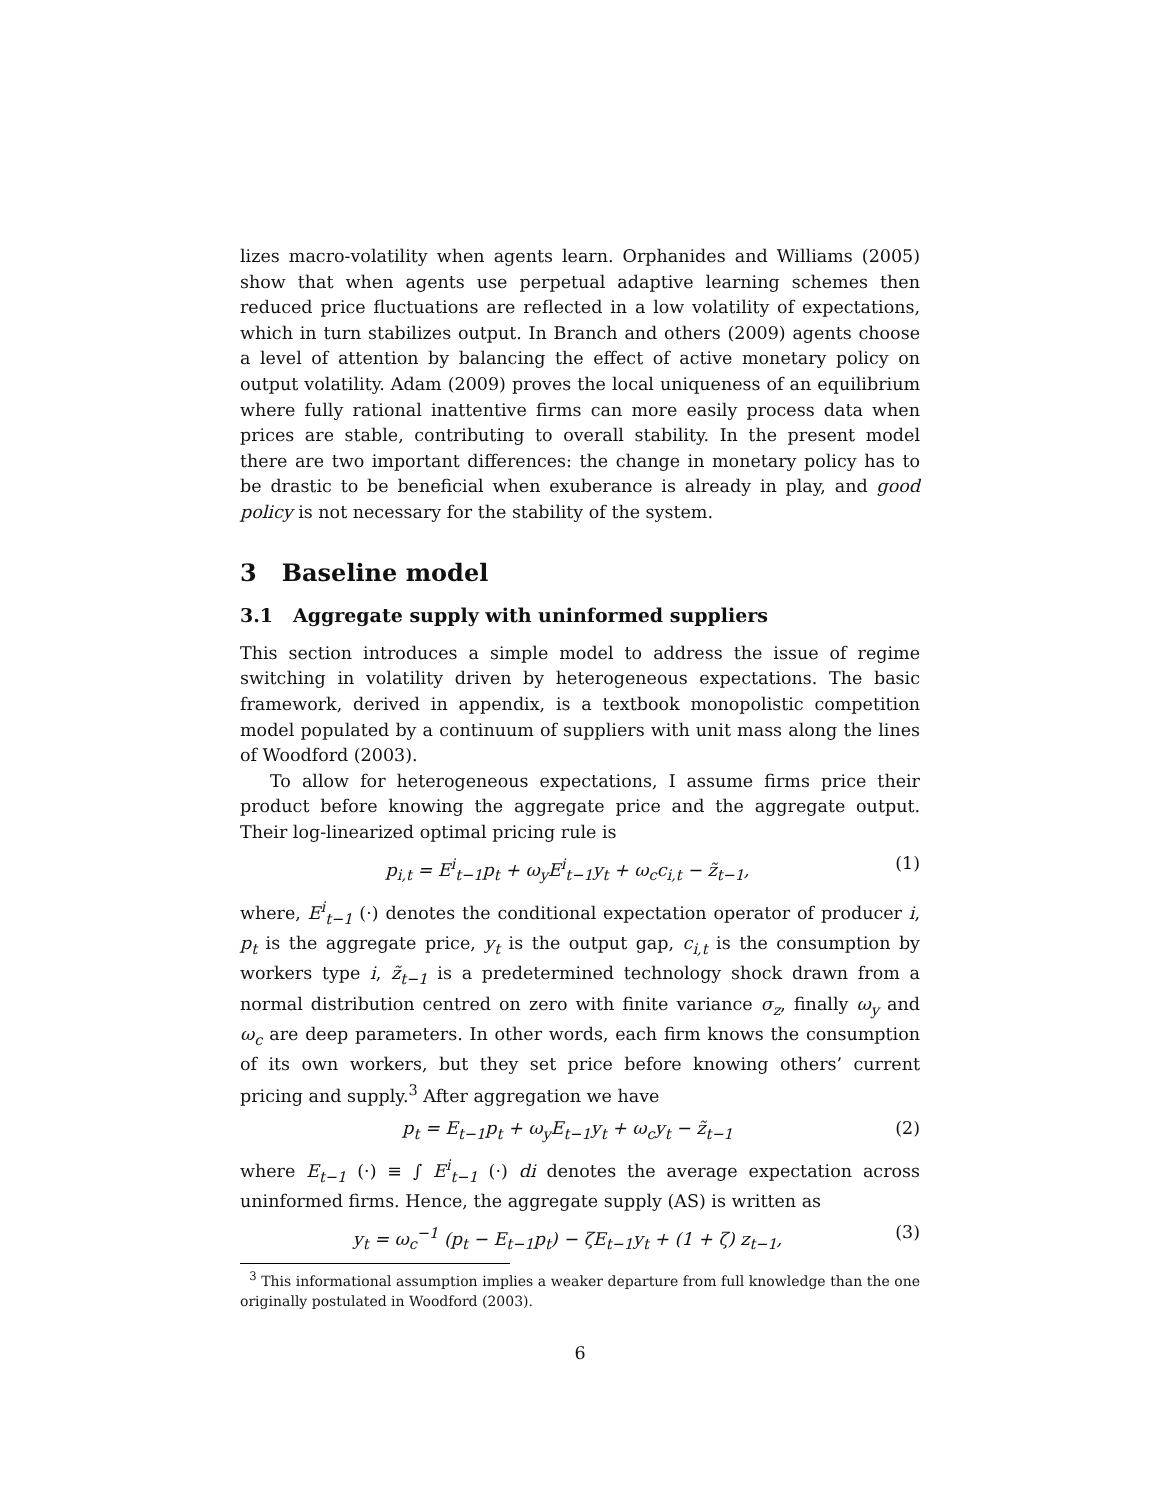lizes macro-volatility when agents learn. Orphanides and Williams (2005) show that when agents use perpetual adaptive learning schemes then reduced price fluctuations are reflected in a low volatility of expectations, which in turn stabilizes output. In Branch and others (2009) agents choose a level of attention by balancing the effect of active monetary policy on output volatility. Adam (2009) proves the local uniqueness of an equilibrium where fully rational inattentive firms can more easily process data when prices are stable, contributing to overall stability. In the present model there are two important differences: the change in monetary policy has to be drastic to be beneficial when exuberance is already in play, and good policy is not necessary for the stability of the system.
3 Baseline model
3.1 Aggregate supply with uninformed suppliers
This section introduces a simple model to address the issue of regime switching in volatility driven by heterogeneous expectations. The basic framework, derived in appendix, is a textbook monopolistic competition model populated by a continuum of suppliers with unit mass along the lines of Woodford (2003).
To allow for heterogeneous expectations, I assume firms price their product before knowing the aggregate price and the aggregate output. Their log-linearized optimal pricing rule is
p<sub>i,t</sub> = E<sup>i</sup><sub>t−1</sub>p<sub>t</sub> + ω<sub>y</sub>E<sup>i</sup><sub>t−1</sub>y<sub>t</sub> + ω<sub>c</sub>c<sub>i,t</sub> − z̃<sub>t−1</sub>, (1)
where, E<sup>i</sup><sub>t−1</sub> (·) denotes the conditional expectation operator of producer i, p<sub>t</sub> is the aggregate price, y<sub>t</sub> is the output gap, c<sub>i,t</sub> is the consumption by workers type i, z̃<sub>t−1</sub> is a predetermined technology shock drawn from a normal distribution centred on zero with finite variance σ<sub>z</sub>, finally ω<sub>y</sub> and ω<sub>c</sub> are deep parameters. In other words, each firm knows the consumption of its own workers, but they set price before knowing others’ current pricing and supply.<sup>3</sup> After aggregation we have
p<sub>t</sub> = E<sub>t−1</sub>p<sub>t</sub> + ω<sub>y</sub>E<sub>t−1</sub>y<sub>t</sub> + ω<sub>c</sub>y<sub>t</sub> − z̃<sub>t−1</sub> (2)
where E<sub>t−1</sub> (·) ≡ ∫ E<sup>i</sup><sub>t−1</sub> (·) di denotes the average expectation across uninformed firms. Hence, the aggregate supply (AS) is written as
y<sub>t</sub> = ω<sub>c</sub><sup>−1</sup> (p<sub>t</sub> − E<sub>t−1</sub>p<sub>t</sub>) − ζE<sub>t−1</sub>y<sub>t</sub> + (1 + ζ) z<sub>t−1</sub>, (3)
<sup>3</sup> This informational assumption implies a weaker departure from full knowledge than the one originally postulated in Woodford (2003).
6